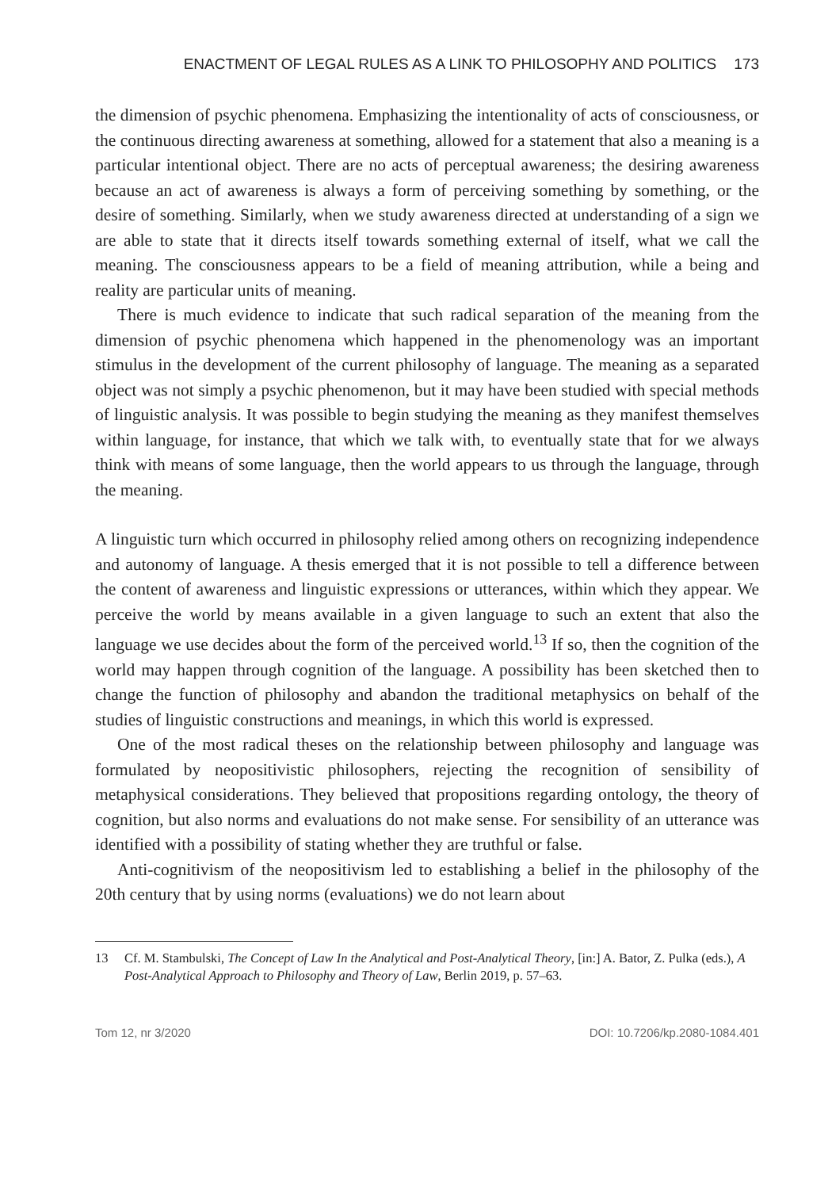ENACTMENT OF LEGAL RULES AS A LINK TO PHILOSOPHY AND POLITICS 173
the dimension of psychic phenomena. Emphasizing the intentionality of acts of consciousness, or the continuous directing awareness at something, allowed for a statement that also a meaning is a particular intentional object. There are no acts of perceptual awareness; the desiring awareness because an act of awareness is always a form of perceiving something by something, or the desire of something. Similarly, when we study awareness directed at understanding of a sign we are able to state that it directs itself towards something external of itself, what we call the meaning. The consciousness appears to be a field of meaning attribution, while a being and reality are particular units of meaning.
There is much evidence to indicate that such radical separation of the meaning from the dimension of psychic phenomena which happened in the phenomenology was an important stimulus in the development of the current philosophy of language. The meaning as a separated object was not simply a psychic phenomenon, but it may have been studied with special methods of linguistic analysis. It was possible to begin studying the meaning as they manifest themselves within language, for instance, that which we talk with, to eventually state that for we always think with means of some language, then the world appears to us through the language, through the meaning.
A linguistic turn which occurred in philosophy relied among others on recognizing independence and autonomy of language. A thesis emerged that it is not possible to tell a difference between the content of awareness and linguistic expressions or utterances, within which they appear. We perceive the world by means available in a given language to such an extent that also the language we use decides about the form of the perceived world.<sup>13</sup> If so, then the cognition of the world may happen through cognition of the language. A possibility has been sketched then to change the function of philosophy and abandon the traditional metaphysics on behalf of the studies of linguistic constructions and meanings, in which this world is expressed.
One of the most radical theses on the relationship between philosophy and language was formulated by neopositivistic philosophers, rejecting the recognition of sensibility of metaphysical considerations. They believed that propositions regarding ontology, the theory of cognition, but also norms and evaluations do not make sense. For sensibility of an utterance was identified with a possibility of stating whether they are truthful or false.
Anti-cognitivism of the neopositivism led to establishing a belief in the philosophy of the 20th century that by using norms (evaluations) we do not learn about
13 Cf. M. Stambulski, The Concept of Law In the Analytical and Post-Analytical Theory, [in:] A. Bator, Z. Pulka (eds.), A Post-Analytical Approach to Philosophy and Theory of Law, Berlin 2019, p. 57–63.
Tom 12, nr 3/2020 DOI: 10.7206/kp.2080-1084.401